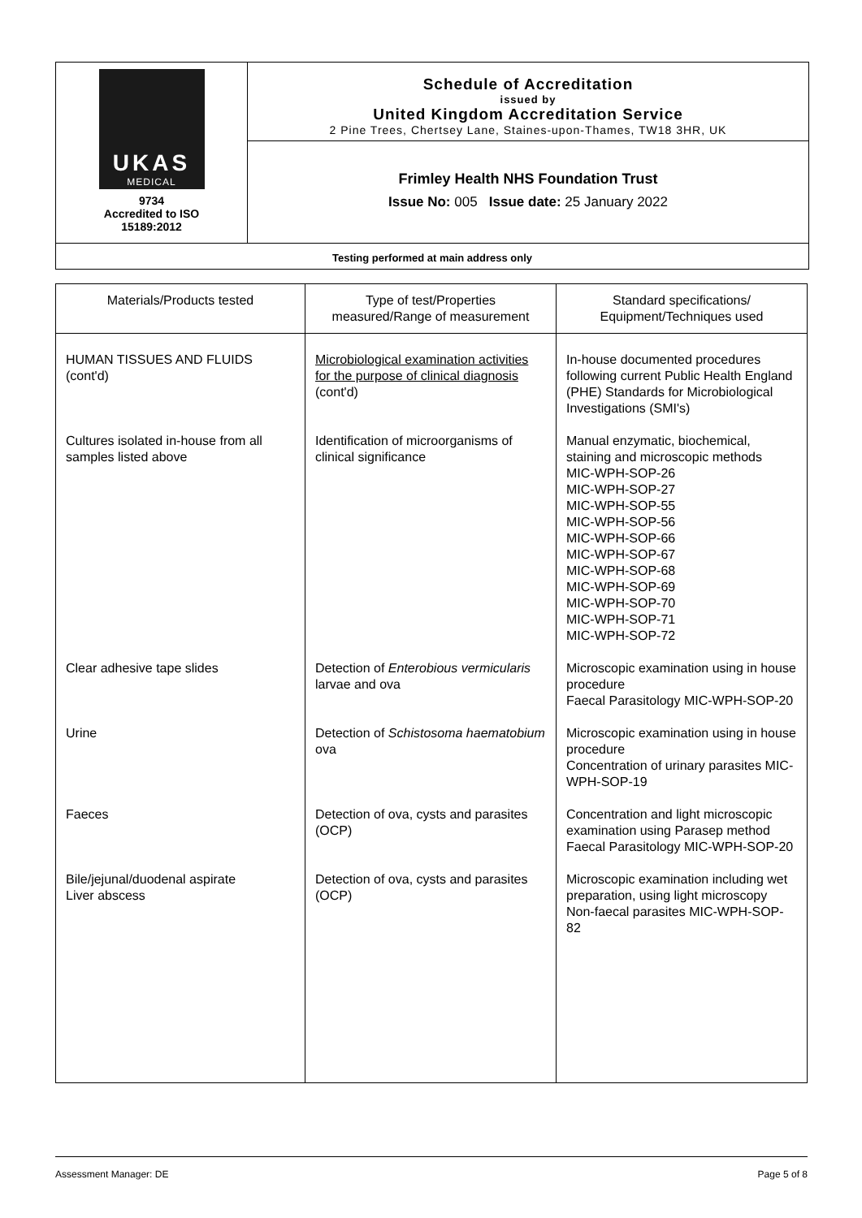UKAS
MEDICAL
9734
Accredited to ISO
15189:2012
Schedule of Accreditation
issued by
United Kingdom Accreditation Service
2 Pine Trees, Chertsey Lane, Staines-upon-Thames, TW18 3HR, UK
Frimley Health NHS Foundation Trust
Issue No: 005 Issue date: 25 January 2022
Testing performed at main address only
| Materials/Products tested | Type of test/Properties measured/Range of measurement | Standard specifications/ Equipment/Techniques used |
| --- | --- | --- |
| HUMAN TISSUES AND FLUIDS (cont'd) | Microbiological examination activities for the purpose of clinical diagnosis (cont'd) | In-house documented procedures following current Public Health England (PHE) Standards for Microbiological Investigations (SMI's) |
| Cultures isolated in-house from all samples listed above | Identification of microorganisms of clinical significance | Manual enzymatic, biochemical, staining and microscopic methods MIC-WPH-SOP-26 MIC-WPH-SOP-27 MIC-WPH-SOP-55 MIC-WPH-SOP-56 MIC-WPH-SOP-66 MIC-WPH-SOP-67 MIC-WPH-SOP-68 MIC-WPH-SOP-69 MIC-WPH-SOP-70 MIC-WPH-SOP-71 MIC-WPH-SOP-72 |
| Clear adhesive tape slides | Detection of Enterobious vermicularis larvae and ova | Microscopic examination using in house procedure Faecal Parasitology MIC-WPH-SOP-20 |
| Urine | Detection of Schistosoma haematobium ova | Microscopic examination using in house procedure Concentration of urinary parasites MIC-WPH-SOP-19 |
| Faeces | Detection of ova, cysts and parasites (OCP) | Concentration and light microscopic examination using Parasep method Faecal Parasitology MIC-WPH-SOP-20 |
| Bile/jejunal/duodenal aspirate Liver abscess | Detection of ova, cysts and parasites (OCP) | Microscopic examination including wet preparation, using light microscopy Non-faecal parasites MIC-WPH-SOP-82 |
Assessment Manager: DE Page 5 of 8